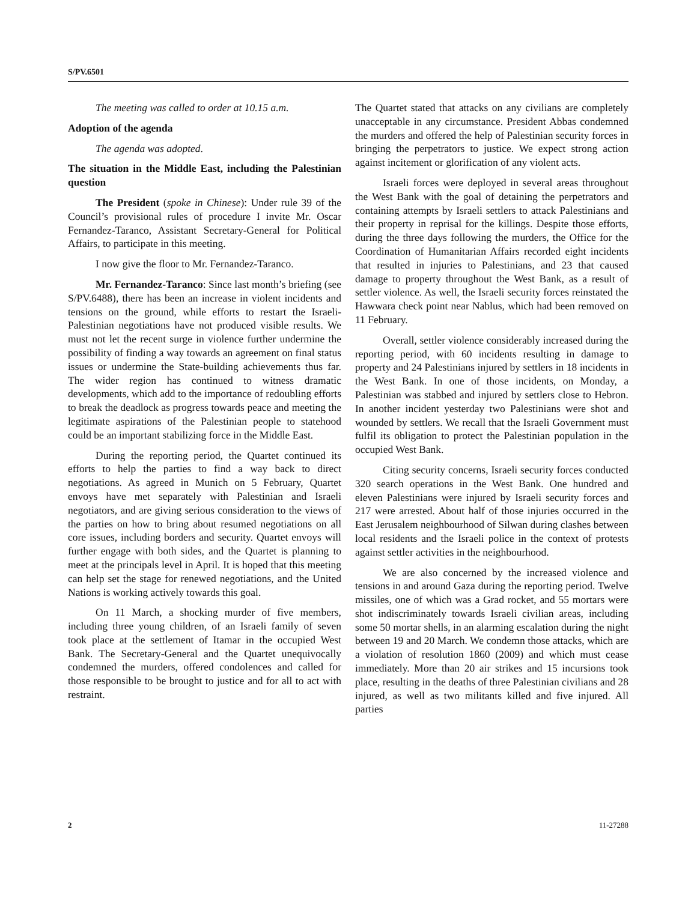S/PV.6501
The meeting was called to order at 10.15 a.m.
Adoption of the agenda
The agenda was adopted.
The situation in the Middle East, including the Palestinian question
The President (spoke in Chinese): Under rule 39 of the Council’s provisional rules of procedure I invite Mr. Oscar Fernandez-Taranco, Assistant Secretary-General for Political Affairs, to participate in this meeting.
I now give the floor to Mr. Fernandez-Taranco.
Mr. Fernandez-Taranco: Since last month’s briefing (see S/PV.6488), there has been an increase in violent incidents and tensions on the ground, while efforts to restart the Israeli-Palestinian negotiations have not produced visible results. We must not let the recent surge in violence further undermine the possibility of finding a way towards an agreement on final status issues or undermine the State-building achievements thus far. The wider region has continued to witness dramatic developments, which add to the importance of redoubling efforts to break the deadlock as progress towards peace and meeting the legitimate aspirations of the Palestinian people to statehood could be an important stabilizing force in the Middle East.
During the reporting period, the Quartet continued its efforts to help the parties to find a way back to direct negotiations. As agreed in Munich on 5 February, Quartet envoys have met separately with Palestinian and Israeli negotiators, and are giving serious consideration to the views of the parties on how to bring about resumed negotiations on all core issues, including borders and security. Quartet envoys will further engage with both sides, and the Quartet is planning to meet at the principals level in April. It is hoped that this meeting can help set the stage for renewed negotiations, and the United Nations is working actively towards this goal.
On 11 March, a shocking murder of five members, including three young children, of an Israeli family of seven took place at the settlement of Itamar in the occupied West Bank. The Secretary-General and the Quartet unequivocally condemned the murders, offered condolences and called for those responsible to be brought to justice and for all to act with restraint.
The Quartet stated that attacks on any civilians are completely unacceptable in any circumstance. President Abbas condemned the murders and offered the help of Palestinian security forces in bringing the perpetrators to justice. We expect strong action against incitement or glorification of any violent acts.
Israeli forces were deployed in several areas throughout the West Bank with the goal of detaining the perpetrators and containing attempts by Israeli settlers to attack Palestinians and their property in reprisal for the killings. Despite those efforts, during the three days following the murders, the Office for the Coordination of Humanitarian Affairs recorded eight incidents that resulted in injuries to Palestinians, and 23 that caused damage to property throughout the West Bank, as a result of settler violence. As well, the Israeli security forces reinstated the Hawwara check point near Nablus, which had been removed on 11 February.
Overall, settler violence considerably increased during the reporting period, with 60 incidents resulting in damage to property and 24 Palestinians injured by settlers in 18 incidents in the West Bank. In one of those incidents, on Monday, a Palestinian was stabbed and injured by settlers close to Hebron. In another incident yesterday two Palestinians were shot and wounded by settlers. We recall that the Israeli Government must fulfil its obligation to protect the Palestinian population in the occupied West Bank.
Citing security concerns, Israeli security forces conducted 320 search operations in the West Bank. One hundred and eleven Palestinians were injured by Israeli security forces and 217 were arrested. About half of those injuries occurred in the East Jerusalem neighbourhood of Silwan during clashes between local residents and the Israeli police in the context of protests against settler activities in the neighbourhood.
We are also concerned by the increased violence and tensions in and around Gaza during the reporting period. Twelve missiles, one of which was a Grad rocket, and 55 mortars were shot indiscriminately towards Israeli civilian areas, including some 50 mortar shells, in an alarming escalation during the night between 19 and 20 March. We condemn those attacks, which are a violation of resolution 1860 (2009) and which must cease immediately. More than 20 air strikes and 15 incursions took place, resulting in the deaths of three Palestinian civilians and 28 injured, as well as two militants killed and five injured. All parties
2 11-27288